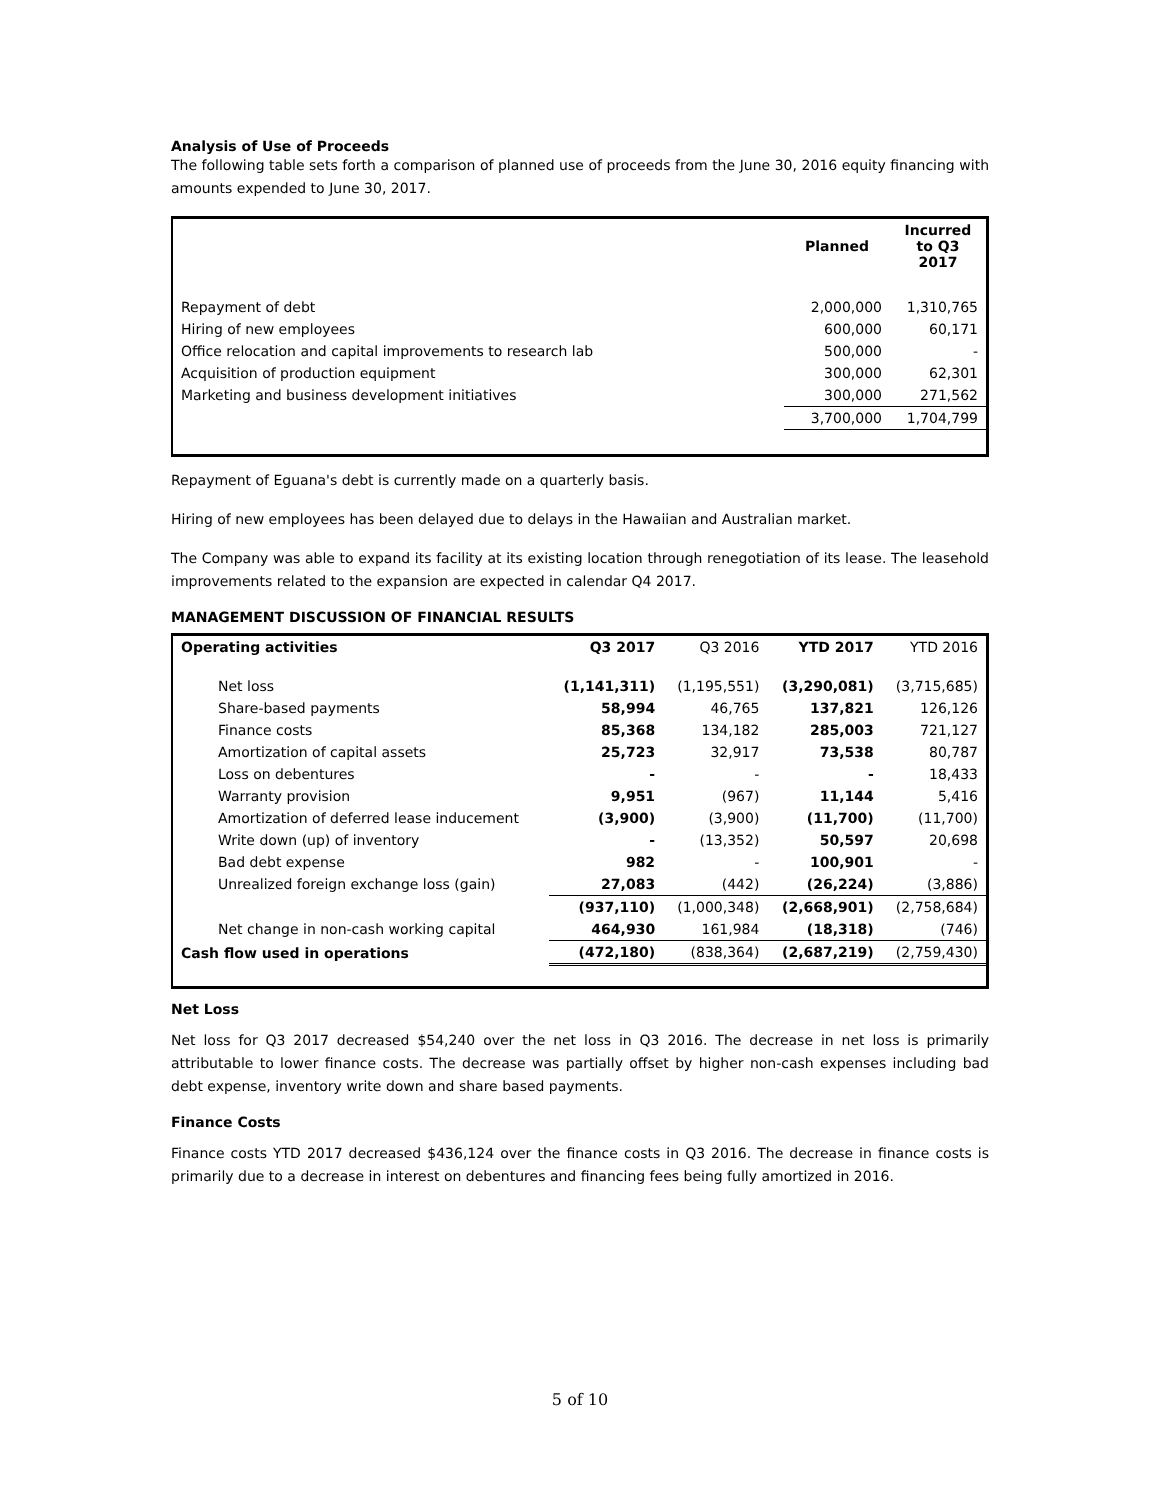Analysis of Use of Proceeds
The following table sets forth a comparison of planned use of proceeds from the June 30, 2016 equity financing with amounts expended to June 30, 2017.
| | Planned | Incurred to Q3 2017 |
| --- | --- | --- |
| Repayment of debt | 2,000,000 | 1,310,765 |
| Hiring of new employees | 600,000 | 60,171 |
| Office relocation and capital improvements to research lab | 500,000 | - |
| Acquisition of production equipment | 300,000 | 62,301 |
| Marketing and business development initiatives | 300,000 | 271,562 |
| | 3,700,000 | 1,704,799 |
Repayment of Eguana's debt is currently made on a quarterly basis.
Hiring of new employees has been delayed due to delays in the Hawaiian and Australian market.
The Company was able to expand its facility at its existing location through renegotiation of its lease. The leasehold improvements related to the expansion are expected in calendar Q4 2017.
MANAGEMENT DISCUSSION OF FINANCIAL RESULTS
| Operating activities | Q3 2017 | Q3 2016 | YTD 2017 | YTD 2016 |
| --- | --- | --- | --- | --- |
| Net loss | (1,141,311) | (1,195,551) | (3,290,081) | (3,715,685) |
| Share-based payments | 58,994 | 46,765 | 137,821 | 126,126 |
| Finance costs | 85,368 | 134,182 | 285,003 | 721,127 |
| Amortization of capital assets | 25,723 | 32,917 | 73,538 | 80,787 |
| Loss on debentures | - | - | - | 18,433 |
| Warranty provision | 9,951 | (967) | 11,144 | 5,416 |
| Amortization of deferred lease inducement | (3,900) | (3,900) | (11,700) | (11,700) |
| Write down (up) of inventory | - | (13,352) | 50,597 | 20,698 |
| Bad debt expense | 982 | - | 100,901 | - |
| Unrealized foreign exchange loss (gain) | 27,083 | (442) | (26,224) | (3,886) |
| | (937,110) | (1,000,348) | (2,668,901) | (2,758,684) |
| Net change in non-cash working capital | 464,930 | 161,984 | (18,318) | (746) |
| Cash flow used in operations | (472,180) | (838,364) | (2,687,219) | (2,759,430) |
Net Loss
Net loss for Q3 2017 decreased $54,240 over the net loss in Q3 2016. The decrease in net loss is primarily attributable to lower finance costs. The decrease was partially offset by higher non-cash expenses including bad debt expense, inventory write down and share based payments.
Finance Costs
Finance costs YTD 2017 decreased $436,124 over the finance costs in Q3 2016. The decrease in finance costs is primarily due to a decrease in interest on debentures and financing fees being fully amortized in 2016.
5 of 10